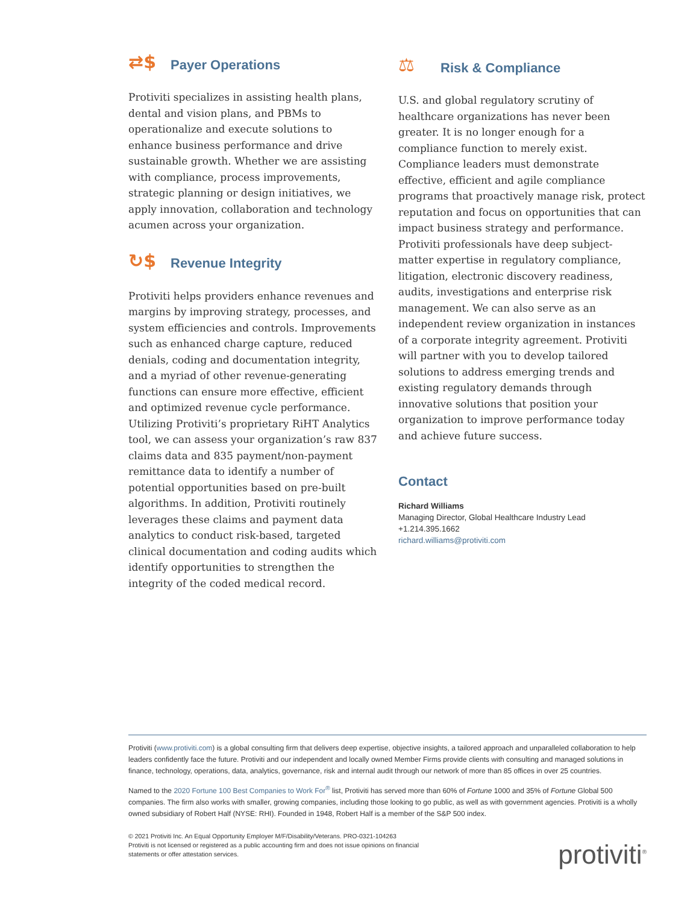⇄$ Payer Operations
Protiviti specializes in assisting health plans, dental and vision plans, and PBMs to operationalize and execute solutions to enhance business performance and drive sustainable growth. Whether we are assisting with compliance, process improvements, strategic planning or design initiatives, we apply innovation, collaboration and technology acumen across your organization.
↻$ Revenue Integrity
Protiviti helps providers enhance revenues and margins by improving strategy, processes, and system efficiencies and controls. Improvements such as enhanced charge capture, reduced denials, coding and documentation integrity, and a myriad of other revenue-generating functions can ensure more effective, efficient and optimized revenue cycle performance. Utilizing Protiviti’s proprietary RiHT Analytics tool, we can assess your organization’s raw 837 claims data and 835 payment/non-payment remittance data to identify a number of potential opportunities based on pre-built algorithms. In addition, Protiviti routinely leverages these claims and payment data analytics to conduct risk-based, targeted clinical documentation and coding audits which identify opportunities to strengthen the integrity of the coded medical record.
⚖ Risk & Compliance
U.S. and global regulatory scrutiny of healthcare organizations has never been greater. It is no longer enough for a compliance function to merely exist. Compliance leaders must demonstrate effective, efficient and agile compliance programs that proactively manage risk, protect reputation and focus on opportunities that can impact business strategy and performance. Protiviti professionals have deep subject-matter expertise in regulatory compliance, litigation, electronic discovery readiness, audits, investigations and enterprise risk management. We can also serve as an independent review organization in instances of a corporate integrity agreement. Protiviti will partner with you to develop tailored solutions to address emerging trends and existing regulatory demands through innovative solutions that position your organization to improve performance today and achieve future success.
Contact
Richard Williams
Managing Director, Global Healthcare Industry Lead
+1.214.395.1662
richard.williams@protiviti.com
Protiviti (www.protiviti.com) is a global consulting firm that delivers deep expertise, objective insights, a tailored approach and unparalleled collaboration to help leaders confidently face the future. Protiviti and our independent and locally owned Member Firms provide clients with consulting and managed solutions in finance, technology, operations, data, analytics, governance, risk and internal audit through our network of more than 85 offices in over 25 countries.
Named to the 2020 Fortune 100 Best Companies to Work For<sup>®</sup> list, Protiviti has served more than 60% of Fortune 1000 and 35% of Fortune Global 500 companies. The firm also works with smaller, growing companies, including those looking to go public, as well as with government agencies. Protiviti is a wholly owned subsidiary of Robert Half (NYSE: RHI). Founded in 1948, Robert Half is a member of the S&P 500 index.
© 2021 Protiviti Inc. An Equal Opportunity Employer M/F/Disability/Veterans. PRO-0321-104263
Protiviti is not licensed or registered as a public accounting firm and does not issue opinions on financial
statements or offer attestation services.
protiviti<sup>®</sup>